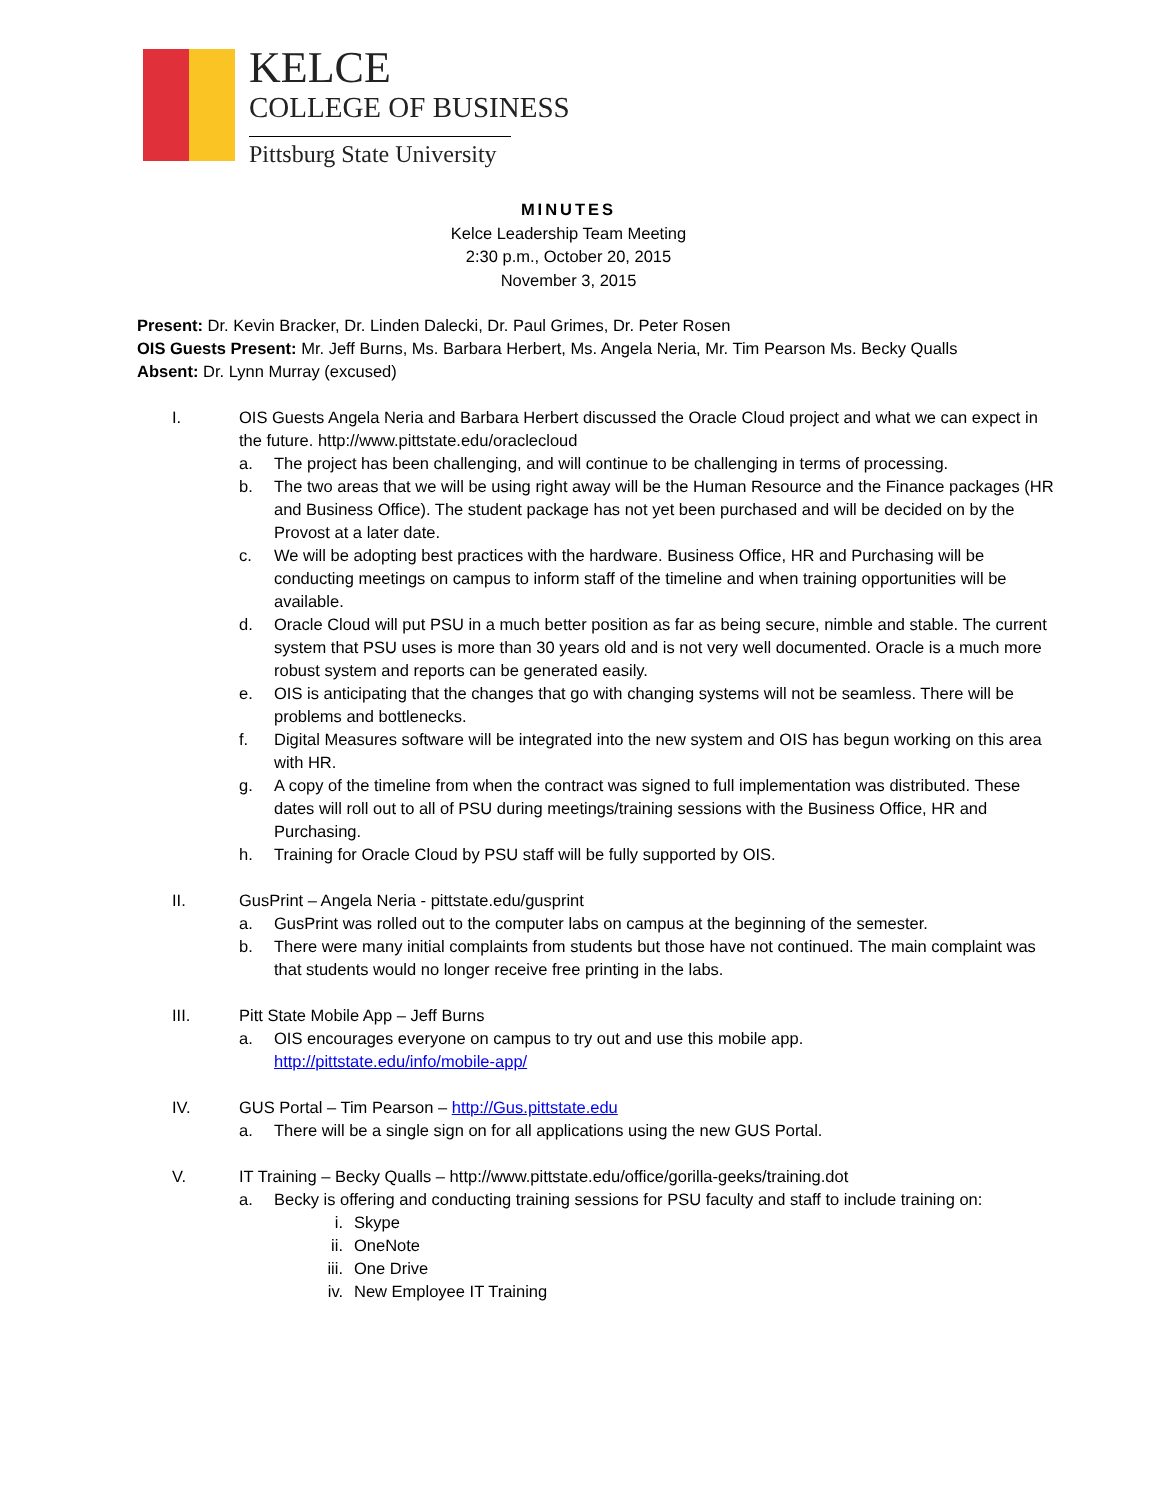KELCE
COLLEGE OF BUSINESS
Pittsburg State University
MINUTES
Kelce Leadership Team Meeting
2:30 p.m., October 20, 2015
November 3, 2015
Present: Dr. Kevin Bracker, Dr. Linden Dalecki, Dr. Paul Grimes, Dr. Peter Rosen
OIS Guests Present: Mr. Jeff Burns, Ms. Barbara Herbert, Ms. Angela Neria, Mr. Tim Pearson Ms. Becky Qualls
Absent: Dr. Lynn Murray (excused)
I. OIS Guests Angela Neria and Barbara Herbert discussed the Oracle Cloud project and what we can expect in the future. http://www.pittstate.edu/oraclecloud
a. The project has been challenging, and will continue to be challenging in terms of processing.
b. The two areas that we will be using right away will be the Human Resource and the Finance packages (HR and Business Office). The student package has not yet been purchased and will be decided on by the Provost at a later date.
c. We will be adopting best practices with the hardware. Business Office, HR and Purchasing will be conducting meetings on campus to inform staff of the timeline and when training opportunities will be available.
d. Oracle Cloud will put PSU in a much better position as far as being secure, nimble and stable. The current system that PSU uses is more than 30 years old and is not very well documented. Oracle is a much more robust system and reports can be generated easily.
e. OIS is anticipating that the changes that go with changing systems will not be seamless. There will be problems and bottlenecks.
f. Digital Measures software will be integrated into the new system and OIS has begun working on this area with HR.
g. A copy of the timeline from when the contract was signed to full implementation was distributed. These dates will roll out to all of PSU during meetings/training sessions with the Business Office, HR and Purchasing.
h. Training for Oracle Cloud by PSU staff will be fully supported by OIS.
II. GusPrint – Angela Neria - pittstate.edu/gusprint
a. GusPrint was rolled out to the computer labs on campus at the beginning of the semester.
b. There were many initial complaints from students but those have not continued. The main complaint was that students would no longer receive free printing in the labs.
III. Pitt State Mobile App – Jeff Burns
a. OIS encourages everyone on campus to try out and use this mobile app.
http://pittstate.edu/info/mobile-app/
IV. GUS Portal – Tim Pearson – http://Gus.pittstate.edu
a. There will be a single sign on for all applications using the new GUS Portal.
V. IT Training – Becky Qualls – http://www.pittstate.edu/office/gorilla-geeks/training.dot
a. Becky is offering and conducting training sessions for PSU faculty and staff to include training on:
i. Skype
ii. OneNote
iii. One Drive
iv. New Employee IT Training